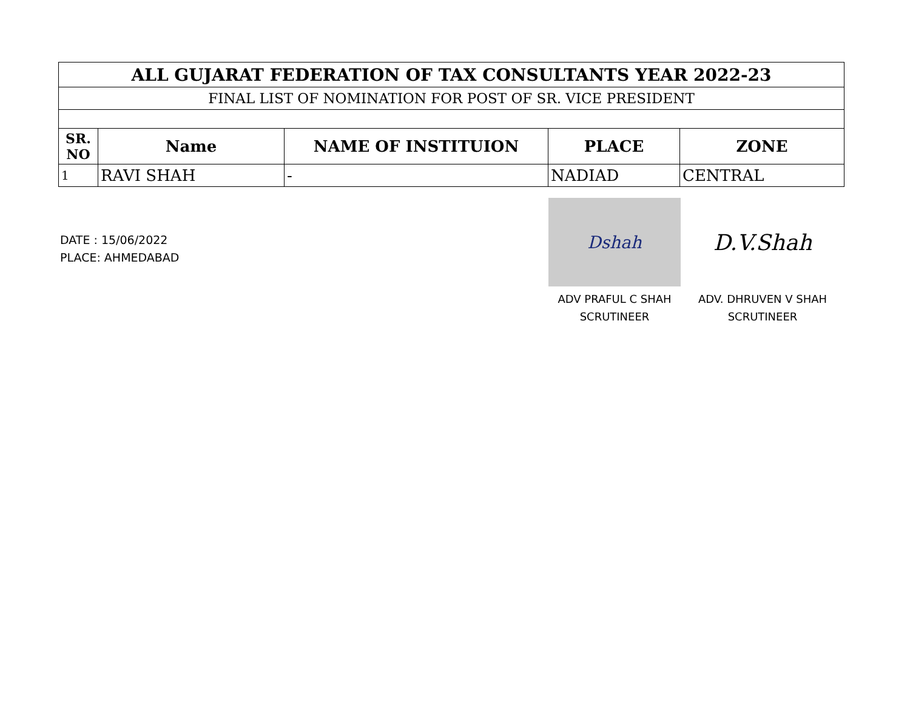| ALL GUJARAT FEDERATION OF TAX CONSULTANTS YEAR 2022-23 | | | | |
| FINAL LIST OF NOMINATION FOR POST OF SR. VICE PRESIDENT | | | | |
| SR. NO | Name | NAME OF INSTITUION | PLACE | ZONE |
| 1 | RAVI SHAH | - | NADIAD | CENTRAL |
DATE : 15/06/2022
PLACE: AHMEDABAD
Dshah
ADV PRAFUL C SHAH
SCRUTINEER
D.V.Shah
ADV. DHRUVEN V SHAH
SCRUTINEER